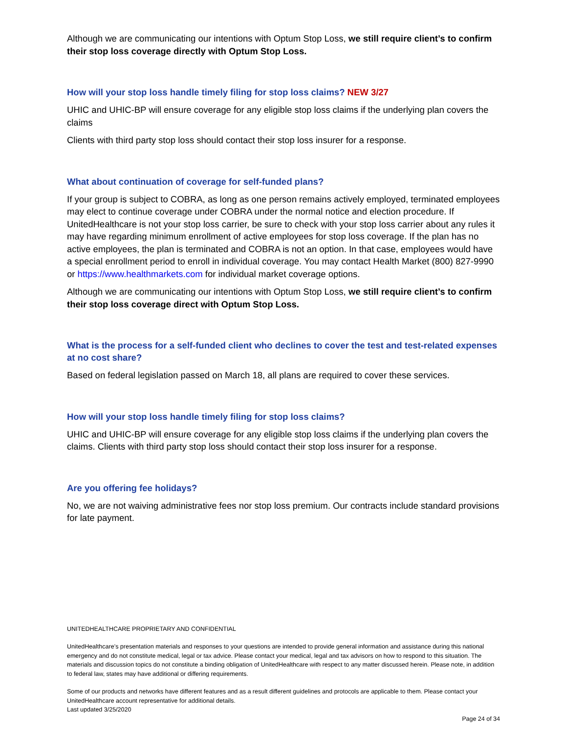Although we are communicating our intentions with Optum Stop Loss, we still require client’s to confirm their stop loss coverage directly with Optum Stop Loss.
How will your stop loss handle timely filing for stop loss claims? NEW 3/27
UHIC and UHIC-BP will ensure coverage for any eligible stop loss claims if the underlying plan covers the claims
Clients with third party stop loss should contact their stop loss insurer for a response.
What about continuation of coverage for self-funded plans?
If your group is subject to COBRA, as long as one person remains actively employed, terminated employees may elect to continue coverage under COBRA under the normal notice and election procedure. If UnitedHealthcare is not your stop loss carrier, be sure to check with your stop loss carrier about any rules it may have regarding minimum enrollment of active employees for stop loss coverage. If the plan has no active employees, the plan is terminated and COBRA is not an option. In that case, employees would have a special enrollment period to enroll in individual coverage. You may contact Health Market (800) 827-9990 or https://www.healthmarkets.com for individual market coverage options.
Although we are communicating our intentions with Optum Stop Loss, we still require client’s to confirm their stop loss coverage direct with Optum Stop Loss.
What is the process for a self-funded client who declines to cover the test and test-related expenses at no cost share?
Based on federal legislation passed on March 18, all plans are required to cover these services.
How will your stop loss handle timely filing for stop loss claims?
UHIC and UHIC-BP will ensure coverage for any eligible stop loss claims if the underlying plan covers the claims. Clients with third party stop loss should contact their stop loss insurer for a response.
Are you offering fee holidays?
No, we are not waiving administrative fees nor stop loss premium. Our contracts include standard provisions for late payment.
UNITEDHEALTHCARE PROPRIETARY AND CONFIDENTIAL
UnitedHealthcare’s presentation materials and responses to your questions are intended to provide general information and assistance during this national emergency and do not constitute medical, legal or tax advice. Please contact your medical, legal and tax advisors on how to respond to this situation. The materials and discussion topics do not constitute a binding obligation of UnitedHealthcare with respect to any matter discussed herein. Please note, in addition to federal law, states may have additional or differing requirements.
Some of our products and networks have different features and as a result different guidelines and protocols are applicable to them. Please contact your UnitedHealthcare account representative for additional details.
Last updated 3/25/2020
Page 24 of 34